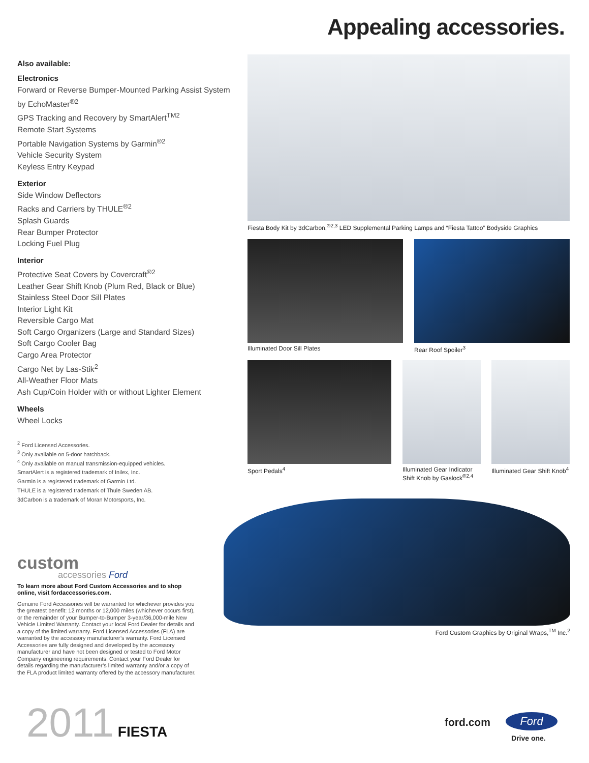Appealing accessories.
Also available:
Electronics
Forward or Reverse Bumper-Mounted Parking Assist System by EchoMaster<sup>®2</sup>
GPS Tracking and Recovery by SmartAlert<sup>TM2</sup>
Remote Start Systems
Portable Navigation Systems by Garmin<sup>®2</sup>
Vehicle Security System
Keyless Entry Keypad
Exterior
Side Window Deflectors
Racks and Carriers by THULE<sup>®2</sup>
Splash Guards
Rear Bumper Protector
Locking Fuel Plug
Interior
Protective Seat Covers by Covercraft<sup>®2</sup>
Leather Gear Shift Knob (Plum Red, Black or Blue)
Stainless Steel Door Sill Plates
Interior Light Kit
Reversible Cargo Mat
Soft Cargo Organizers (Large and Standard Sizes)
Soft Cargo Cooler Bag
Cargo Area Protector
Cargo Net by Las-Stik<sup>2</sup>
All-Weather Floor Mats
Ash Cup/Coin Holder with or without Lighter Element
Wheels
Wheel Locks
<sup>2</sup> Ford Licensed Accessories.
<sup>3</sup> Only available on 5-door hatchback.
<sup>4</sup> Only available on manual transmission-equipped vehicles.
SmartAlert is a registered trademark of Inilex, Inc.
Garmin is a registered trademark of Garmin Ltd.
THULE is a registered trademark of Thule Sweden AB.
3dCarbon is a trademark of Moran Motorsports, Inc.
Fiesta Body Kit by 3dCarbon,<sup>®2,3</sup> LED Supplemental Parking Lamps and “Fiesta Tattoo” Bodyside Graphics
Illuminated Door Sill Plates Rear Roof Spoiler<sup>3</sup>
Sport Pedals<sup>4</sup>
Illuminated Gear Indicator Shift Knob by Gaslock<sup>®2,4</sup>
Illuminated Gear Shift Knob<sup>4</sup>
Ford Custom Graphics by Original Wraps,<sup>TM</sup> Inc.<sup>2</sup>
custom
accessories Ford
To learn more about Ford Custom Accessories and to shop online, visit fordaccessories.com.
Genuine Ford Accessories will be warranted for whichever provides you the greatest benefit: 12 months or 12,000 miles (whichever occurs first), or the remainder of your Bumper-to-Bumper 3-year/36,000-mile New Vehicle Limited Warranty. Contact your local Ford Dealer for details and a copy of the limited warranty. Ford Licensed Accessories (FLA) are warranted by the accessory manufacturer’s warranty. Ford Licensed Accessories are fully designed and developed by the accessory manufacturer and have not been designed or tested to Ford Motor Company engineering requirements. Contact your Ford Dealer for details regarding the manufacturer’s limited warranty and/or a copy of the FLA product limited warranty offered by the accessory manufacturer.
2011 FIESTA ford.com Ford
Drive one.